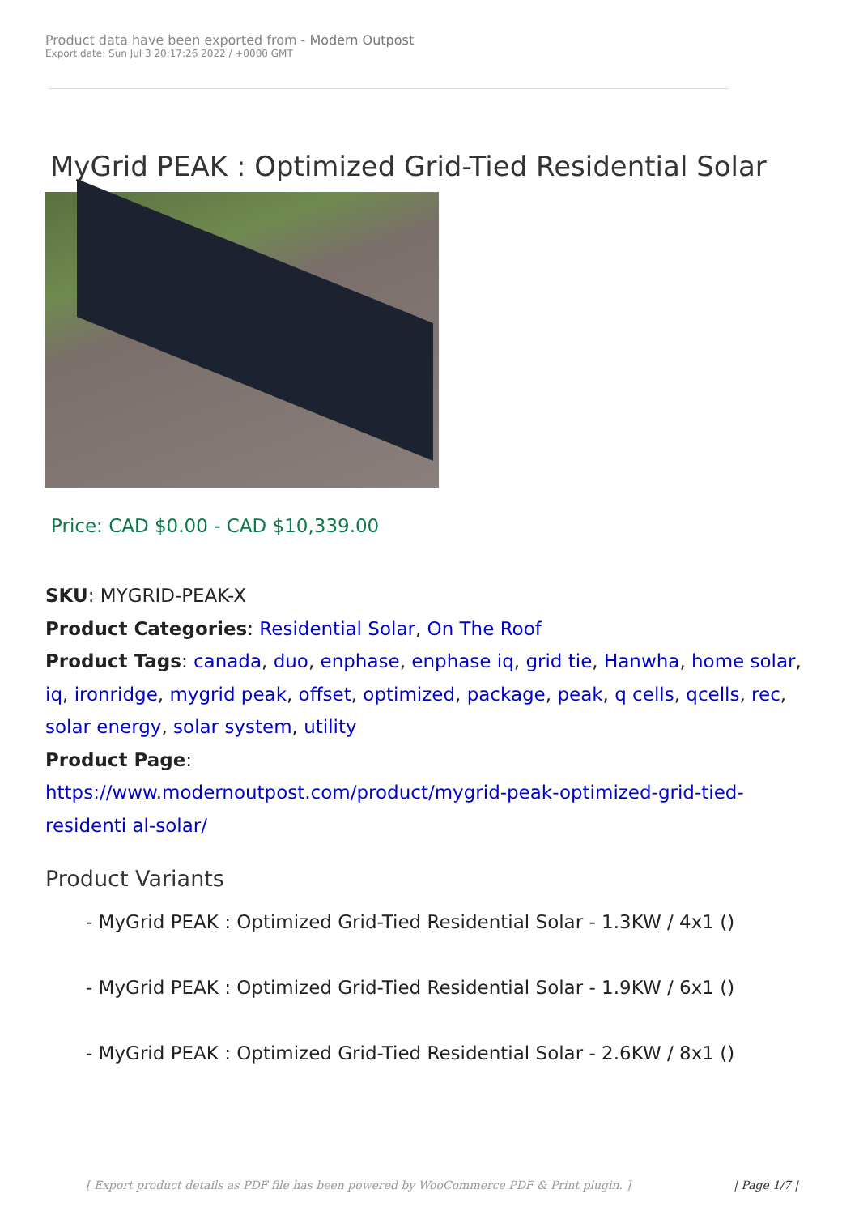Product data have been exported from - Modern Outpost
Export date: Sun Jul 3 20:17:26 2022 / +0000 GMT
MyGrid PEAK : Optimized Grid-Tied Residential Solar
Price: CAD $0.00 - CAD $10,339.00
SKU: MYGRID-PEAK-X
Product Categories: Residential Solar, On The Roof
Product Tags: canada, duo, enphase, enphase iq, grid tie, Hanwha, home solar, iq, ironridge, mygrid peak, offset, optimized, package, peak, q cells, qcells, rec, solar energy, solar system, utility
Product Page:
https://www.modernoutpost.com/product/mygrid-peak-optimized-grid-tied-residenti al-solar/
Product Variants
- MyGrid PEAK : Optimized Grid-Tied Residential Solar - 1.3KW / 4x1 ()
- MyGrid PEAK : Optimized Grid-Tied Residential Solar - 1.9KW / 6x1 ()
- MyGrid PEAK : Optimized Grid-Tied Residential Solar - 2.6KW / 8x1 ()
[ Export product details as PDF file has been powered by WooCommerce PDF & Print plugin. ] | Page 1/7 |